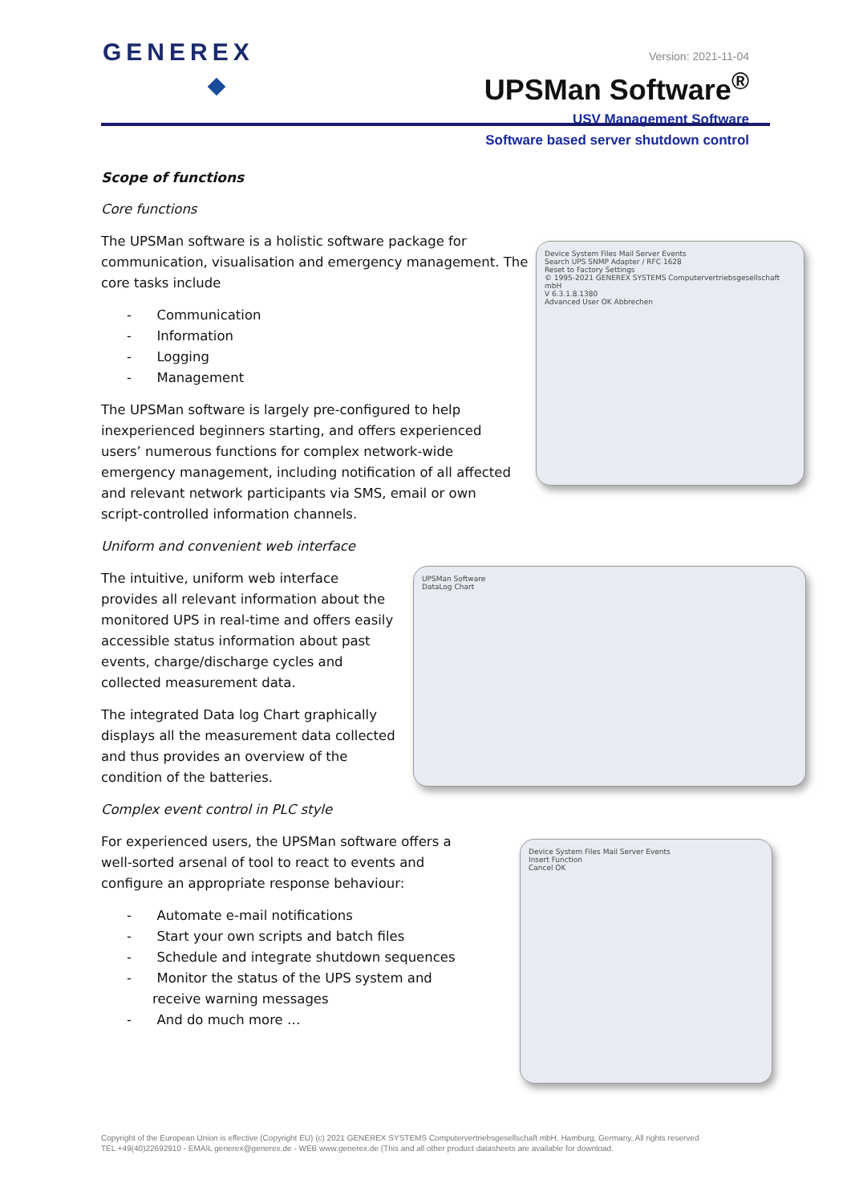GENEREX
Version: 2021-11-04
UPSMan Software<sup>®</sup>
USV Management Software
Software based server shutdown control
Device System Files Mail Server Events
Search UPS SNMP Adapter / RFC 1628
Reset to Factory Settings
© 1995-2021 GENEREX SYSTEMS Computervertriebsgesellschaft mbH
V 6.3.1.8.1380
Advanced User OK Abbrechen
UPSMan Software
DataLog Chart
Device System Files Mail Server Events
Insert Function
Cancel OK
Scope of functions
Core functions
The UPSMan software is a holistic software package for communication, visualisation and emergency management. The core tasks include
- Communication
- Information
- Logging
- Management
The UPSMan software is largely pre-configured to help inexperienced beginners starting, and offers experienced users’ numerous functions for complex network-wide emergency management, including notification of all affected and relevant network participants via SMS, email or own script-controlled information channels.
Uniform and convenient web interface
The intuitive, uniform web interface provides all relevant information about the monitored UPS in real-time and offers easily accessible status information about past events, charge/discharge cycles and collected measurement data.
The integrated Data log Chart graphically displays all the measurement data collected and thus provides an overview of the condition of the batteries.
Complex event control in PLC style
For experienced users, the UPSMan software offers a well-sorted arsenal of tool to react to events and configure an appropriate response behaviour:
- Automate e-mail notifications
- Start your own scripts and batch files
- Schedule and integrate shutdown sequences
- Monitor the status of the UPS system and receive warning messages
- And do much more …
Copyright of the European Union is effective (Copyright EU) (c) 2021 GENEREX SYSTEMS Computervertriebsgesellschaft mbH, Hamburg, Germany, All rights reserved
TEL +49(40)22692910 - EMAIL generex@generex.de - WEB www.generex.de (This and all other product datasheets are available for download.